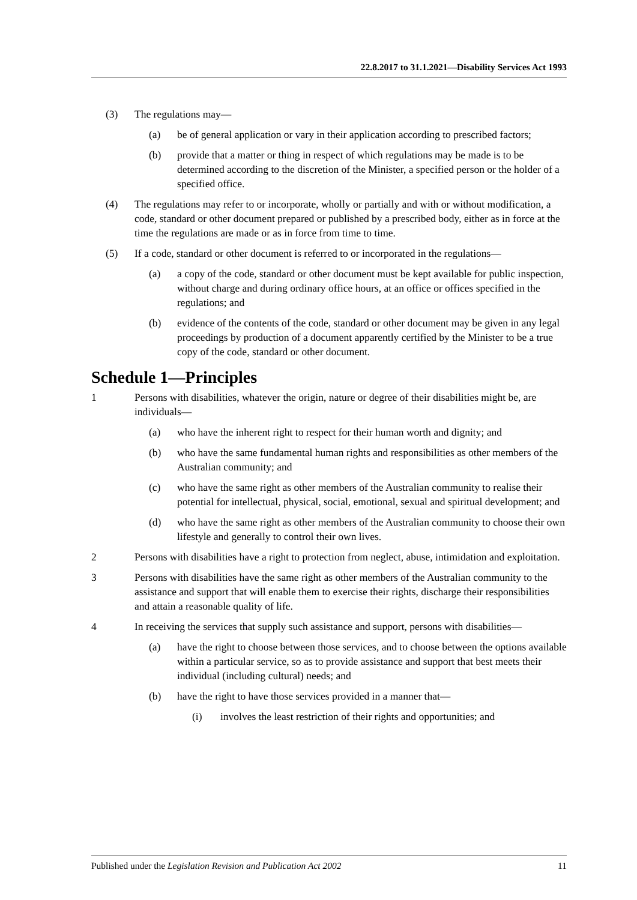22.8.2017 to 31.1.2021—Disability Services Act 1993
(3) The regulations may—
(a) be of general application or vary in their application according to prescribed factors;
(b) provide that a matter or thing in respect of which regulations may be made is to be determined according to the discretion of the Minister, a specified person or the holder of a specified office.
(4) The regulations may refer to or incorporate, wholly or partially and with or without modification, a code, standard or other document prepared or published by a prescribed body, either as in force at the time the regulations are made or as in force from time to time.
(5) If a code, standard or other document is referred to or incorporated in the regulations—
(a) a copy of the code, standard or other document must be kept available for public inspection, without charge and during ordinary office hours, at an office or offices specified in the regulations; and
(b) evidence of the contents of the code, standard or other document may be given in any legal proceedings by production of a document apparently certified by the Minister to be a true copy of the code, standard or other document.
Schedule 1—Principles
1 Persons with disabilities, whatever the origin, nature or degree of their disabilities might be, are individuals—
(a) who have the inherent right to respect for their human worth and dignity; and
(b) who have the same fundamental human rights and responsibilities as other members of the Australian community; and
(c) who have the same right as other members of the Australian community to realise their potential for intellectual, physical, social, emotional, sexual and spiritual development; and
(d) who have the same right as other members of the Australian community to choose their own lifestyle and generally to control their own lives.
2 Persons with disabilities have a right to protection from neglect, abuse, intimidation and exploitation.
3 Persons with disabilities have the same right as other members of the Australian community to the assistance and support that will enable them to exercise their rights, discharge their responsibilities and attain a reasonable quality of life.
4 In receiving the services that supply such assistance and support, persons with disabilities—
(a) have the right to choose between those services, and to choose between the options available within a particular service, so as to provide assistance and support that best meets their individual (including cultural) needs; and
(b) have the right to have those services provided in a manner that—
(i) involves the least restriction of their rights and opportunities; and
Published under the Legislation Revision and Publication Act 2002 11